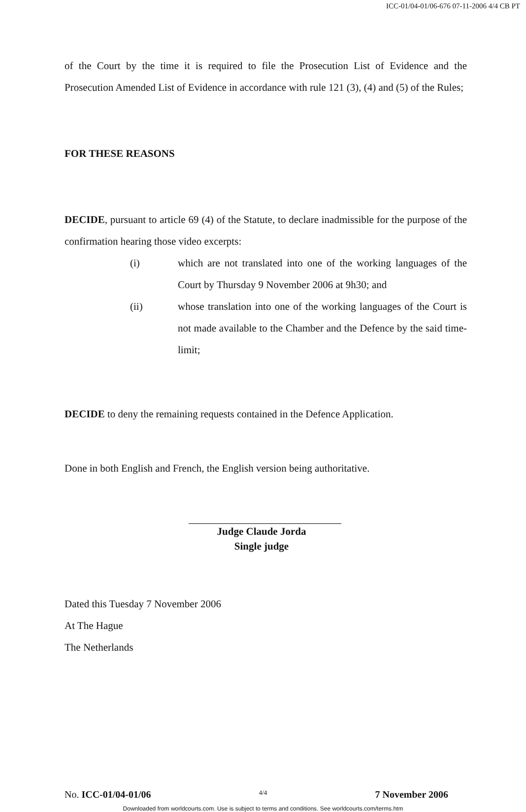ICC-01/04-01/06-676 07-11-2006 4/4 CB PT
of the Court by the time it is required to file the Prosecution List of Evidence and the Prosecution Amended List of Evidence in accordance with rule 121 (3), (4) and (5) of the Rules;
FOR THESE REASONS
DECIDE, pursuant to article 69 (4) of the Statute, to declare inadmissible for the purpose of the confirmation hearing those video excerpts:
(i) which are not translated into one of the working languages of the Court by Thursday 9 November 2006 at 9h30; and
(ii) whose translation into one of the working languages of the Court is not made available to the Chamber and the Defence by the said time-limit;
DECIDE to deny the remaining requests contained in the Defence Application.
Done in both English and French, the English version being authoritative.
Judge Claude Jorda
Single judge
Dated this Tuesday 7 November 2006
At The Hague
The Netherlands
No. ICC-01/04-01/06 4/4 7 November 2006
Downloaded from worldcourts.com. Use is subject to terms and conditions. See worldcourts.com/terms.htm